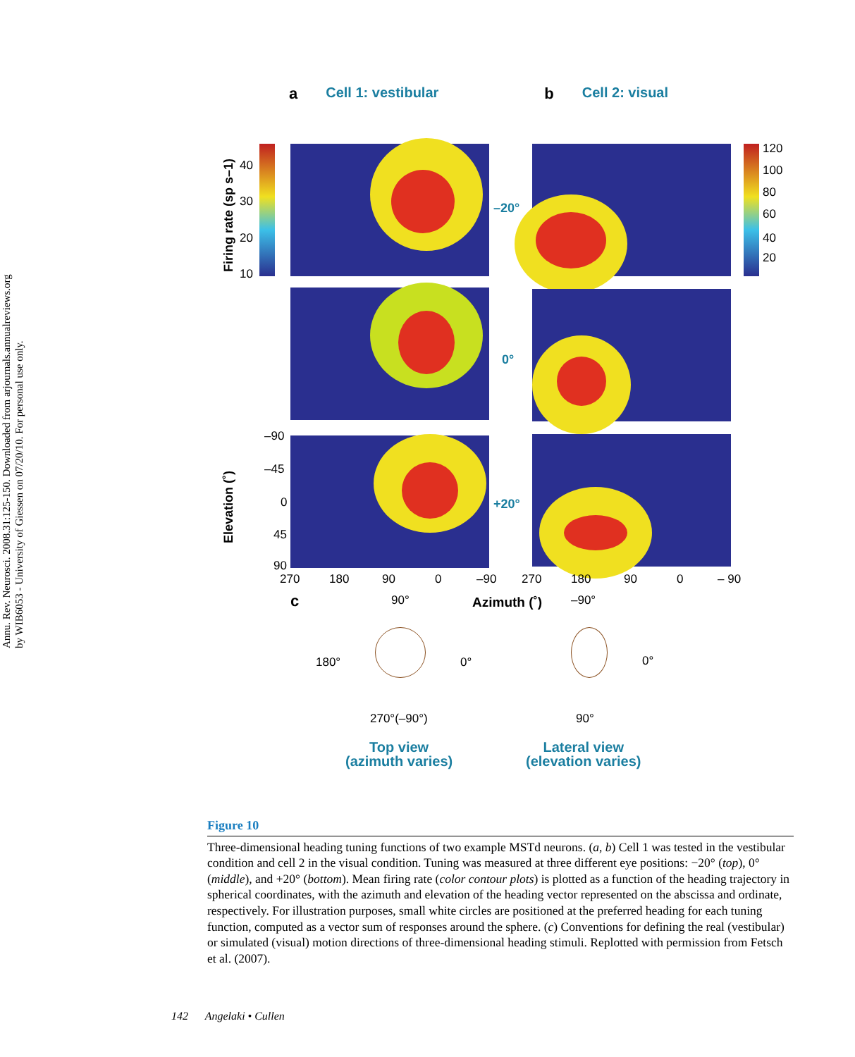Annu. Rev. Neurosci. 2008.31:125-150. Downloaded from arjournals.annualreviews.org
by WIB6053 - University of Giessen on 07/20/10. For personal use only.
a Cell 1: vestibular b Cell 2: visual
Firing rate (sp s–1)
40
30
20
10
120
100
80
60
40
20
–20°
0°
+20°
Elevation (˚)
–90
–45
0
45
90
270
180
90
0
–90
270
180
90
0
– 90
Azimuth (˚)
c 90°
180° 0°
270°(–90°)
–90°
0°
90°
Top view
(azimuth varies)
Lateral view
(elevation varies)
Figure 10
Three-dimensional heading tuning functions of two example MSTd neurons. (a, b) Cell 1 was tested in the vestibular condition and cell 2 in the visual condition. Tuning was measured at three different eye positions: −20° (top), 0° (middle), and +20° (bottom). Mean firing rate (color contour plots) is plotted as a function of the heading trajectory in spherical coordinates, with the azimuth and elevation of the heading vector represented on the abscissa and ordinate, respectively. For illustration purposes, small white circles are positioned at the preferred heading for each tuning function, computed as a vector sum of responses around the sphere. (c) Conventions for defining the real (vestibular) or simulated (visual) motion directions of three-dimensional heading stimuli. Replotted with permission from Fetsch et al. (2007).
142 Angelaki • Cullen